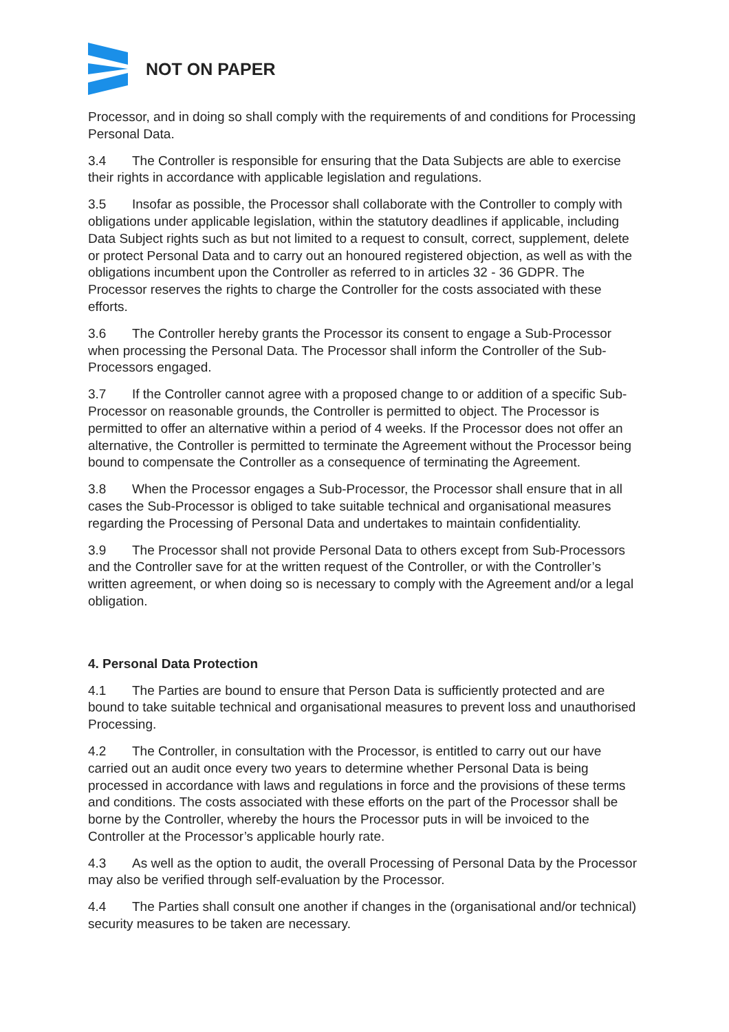NOT ON PAPER
Processor, and in doing so shall comply with the requirements of and conditions for Processing Personal Data.
3.4 The Controller is responsible for ensuring that the Data Subjects are able to exercise their rights in accordance with applicable legislation and regulations.
3.5 Insofar as possible, the Processor shall collaborate with the Controller to comply with obligations under applicable legislation, within the statutory deadlines if applicable, including Data Subject rights such as but not limited to a request to consult, correct, supplement, delete or protect Personal Data and to carry out an honoured registered objection, as well as with the obligations incumbent upon the Controller as referred to in articles 32 - 36 GDPR. The Processor reserves the rights to charge the Controller for the costs associated with these efforts.
3.6 The Controller hereby grants the Processor its consent to engage a Sub-Processor when processing the Personal Data. The Processor shall inform the Controller of the Sub-Processors engaged.
3.7 If the Controller cannot agree with a proposed change to or addition of a specific Sub-Processor on reasonable grounds, the Controller is permitted to object. The Processor is permitted to offer an alternative within a period of 4 weeks. If the Processor does not offer an alternative, the Controller is permitted to terminate the Agreement without the Processor being bound to compensate the Controller as a consequence of terminating the Agreement.
3.8 When the Processor engages a Sub-Processor, the Processor shall ensure that in all cases the Sub-Processor is obliged to take suitable technical and organisational measures regarding the Processing of Personal Data and undertakes to maintain confidentiality.
3.9 The Processor shall not provide Personal Data to others except from Sub-Processors and the Controller save for at the written request of the Controller, or with the Controller’s written agreement, or when doing so is necessary to comply with the Agreement and/or a legal obligation.
4. Personal Data Protection
4.1 The Parties are bound to ensure that Person Data is sufficiently protected and are bound to take suitable technical and organisational measures to prevent loss and unauthorised Processing.
4.2 The Controller, in consultation with the Processor, is entitled to carry out our have carried out an audit once every two years to determine whether Personal Data is being processed in accordance with laws and regulations in force and the provisions of these terms and conditions. The costs associated with these efforts on the part of the Processor shall be borne by the Controller, whereby the hours the Processor puts in will be invoiced to the Controller at the Processor’s applicable hourly rate.
4.3 As well as the option to audit, the overall Processing of Personal Data by the Processor may also be verified through self-evaluation by the Processor.
4.4 The Parties shall consult one another if changes in the (organisational and/or technical) security measures to be taken are necessary.